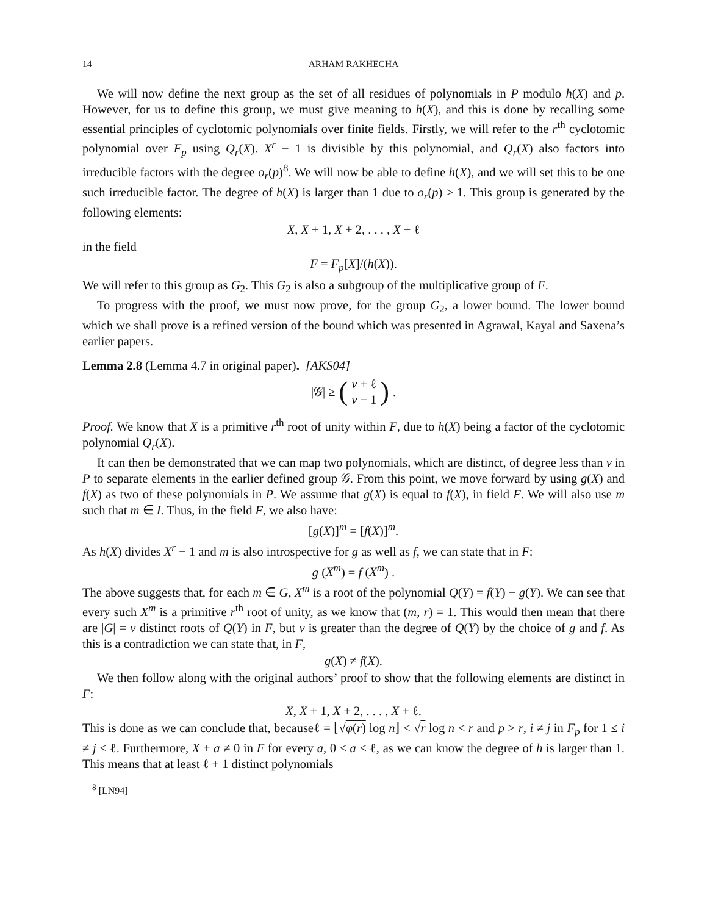14 ARHAM RAKHECHA
We will now define the next group as the set of all residues of polynomials in P modulo h(X) and p. However, for us to define this group, we must give meaning to h(X), and this is done by recalling some essential principles of cyclotomic polynomials over finite fields. Firstly, we will refer to the r<sup>th</sup> cyclotomic polynomial over F<sub>p</sub> using Q<sub>r</sub>(X). X<sup>r</sup> − 1 is divisible by this polynomial, and Q<sub>r</sub>(X) also factors into irreducible factors with the degree o<sub>r</sub>(p)<sup>8</sup>. We will now be able to define h(X), and we will set this to be one such irreducible factor. The degree of h(X) is larger than 1 due to o<sub>r</sub>(p) > 1. This group is generated by the following elements:
X, X + 1, X + 2, . . . , X + ℓ
in the field
F = F<sub>p</sub>[X]/(h(X)).
We will refer to this group as G<sub>2</sub>. This G<sub>2</sub> is also a subgroup of the multiplicative group of F.
To progress with the proof, we must now prove, for the group G<sub>2</sub>, a lower bound. The lower bound which we shall prove is a refined version of the bound which was presented in Agrawal, Kayal and Saxena’s earlier papers.
Lemma 2.8 (Lemma 4.7 in original paper). [AKS04]
|𝒢| ≥ (v + ℓ
v − 1).
Proof. We know that X is a primitive r<sup>th</sup> root of unity within F, due to h(X) being a factor of the cyclotomic polynomial Q<sub>r</sub>(X).
It can then be demonstrated that we can map two polynomials, which are distinct, of degree less than v in P to separate elements in the earlier defined group 𝒢. From this point, we move forward by using g(X) and f(X) as two of these polynomials in P. We assume that g(X) is equal to f(X), in field F. We will also use m such that m ∈ I. Thus, in the field F, we also have:
[g(X)]<sup>m</sup> = [f(X)]<sup>m</sup>.
As h(X) divides X<sup>r</sup> − 1 and m is also introspective for g as well as f, we can state that in F:
g (X<sup>m</sup>) = f (X<sup>m</sup>) .
The above suggests that, for each m ∈ G, X<sup>m</sup> is a root of the polynomial Q(Y) = f(Y) − g(Y). We can see that every such X<sup>m</sup> is a primitive r<sup>th</sup> root of unity, as we know that (m, r) = 1. This would then mean that there are |G| = v distinct roots of Q(Y) in F, but v is greater than the degree of Q(Y) by the choice of g and f. As this is a contradiction we can state that, in F,
g(X) ≠ f(X).
We then follow along with the original authors’ proof to show that the following elements are distinct in F:
X, X + 1, X + 2, . . . , X + ℓ.
This is done as we can conclude that, becauseℓ = ⌊√φ(r) log n⌋ < √r log n < r and p > r, i ≠ j in F<sub>p</sub> for 1 ≤ i ≠ j ≤ ℓ. Furthermore, X + a ≠ 0 in F for every a, 0 ≤ a ≤ ℓ, as we can know the degree of h is larger than 1. This means that at least ℓ + 1 distinct polynomials
<sup>8</sup> [LN94]